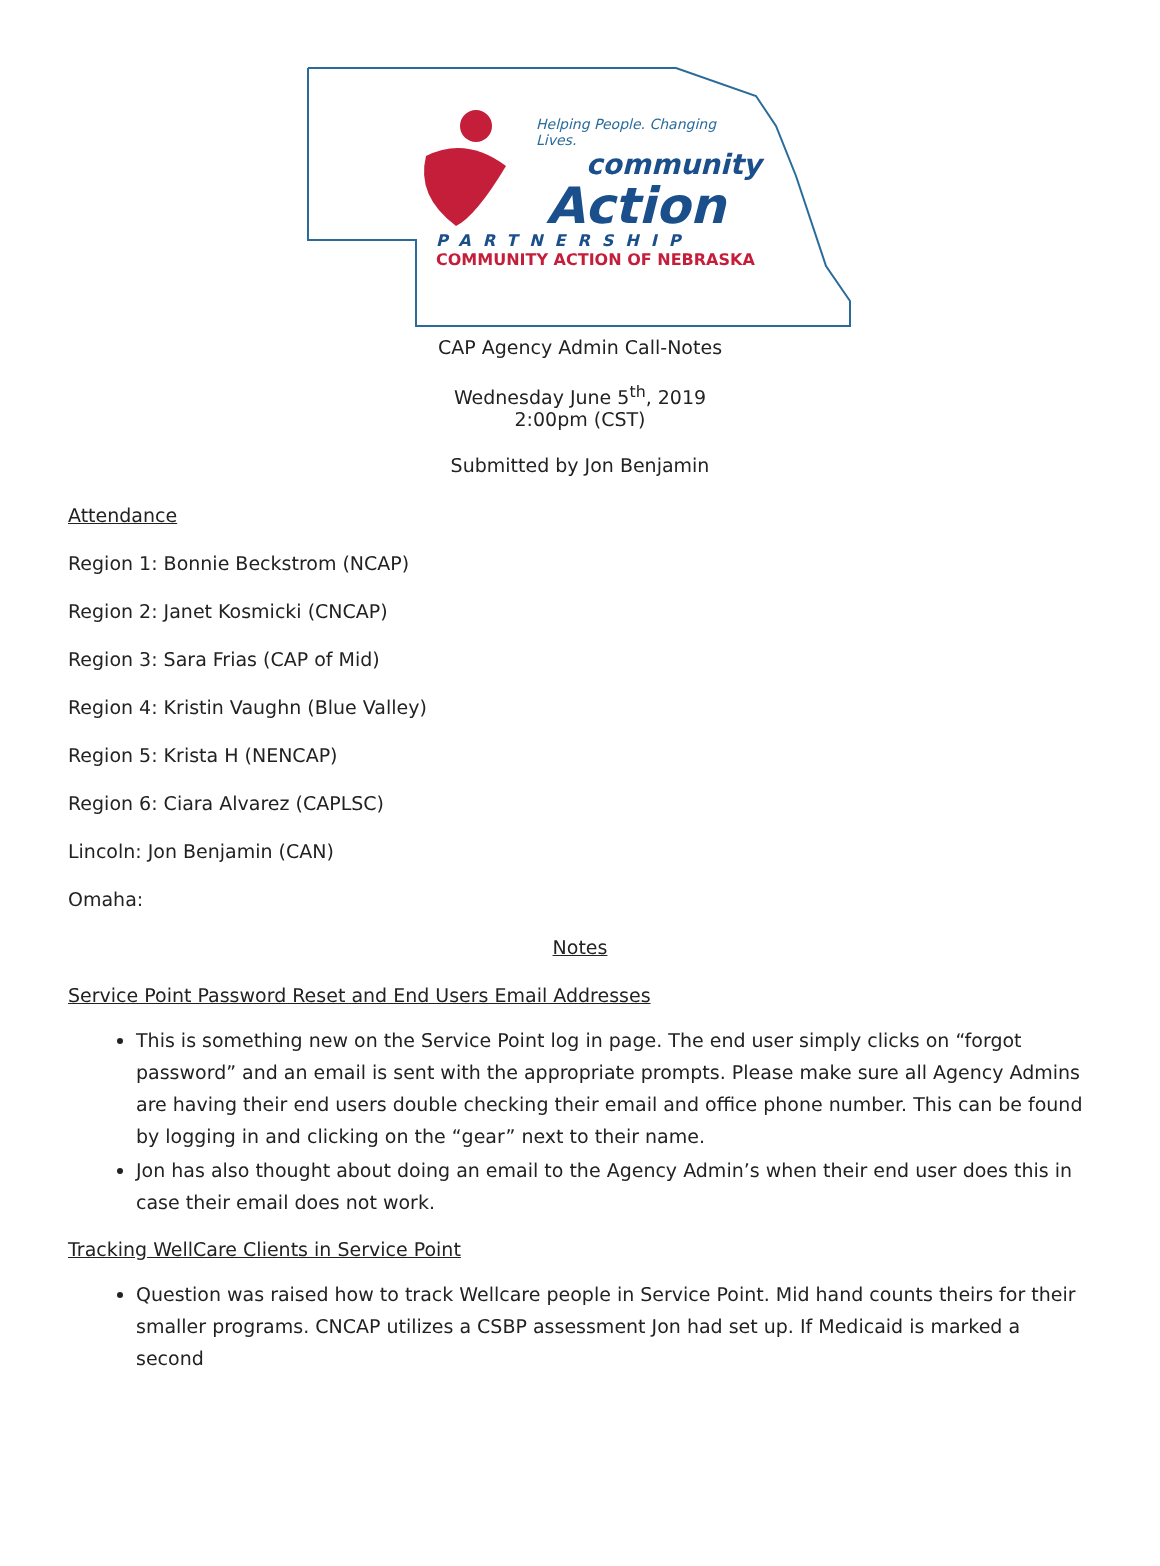Helping People. Changing Lives.
community
Action
PARTNERSHIP
COMMUNITY ACTION OF NEBRASKA
CAP Agency Admin Call-Notes
Wednesday June 5<sup>th</sup>, 2019
2:00pm (CST)
Submitted by Jon Benjamin
Attendance
Region 1: Bonnie Beckstrom (NCAP)
Region 2: Janet Kosmicki (CNCAP)
Region 3: Sara Frias (CAP of Mid)
Region 4: Kristin Vaughn (Blue Valley)
Region 5: Krista H (NENCAP)
Region 6: Ciara Alvarez (CAPLSC)
Lincoln: Jon Benjamin (CAN)
Omaha:
Notes
Service Point Password Reset and End Users Email Addresses
This is something new on the Service Point log in page. The end user simply clicks on “forgot password” and an email is sent with the appropriate prompts. Please make sure all Agency Admins are having their end users double checking their email and office phone number. This can be found by logging in and clicking on the “gear” next to their name.
Jon has also thought about doing an email to the Agency Admin’s when their end user does this in case their email does not work.
Tracking WellCare Clients in Service Point
Question was raised how to track Wellcare people in Service Point. Mid hand counts theirs for their smaller programs. CNCAP utilizes a CSBP assessment Jon had set up. If Medicaid is marked a second